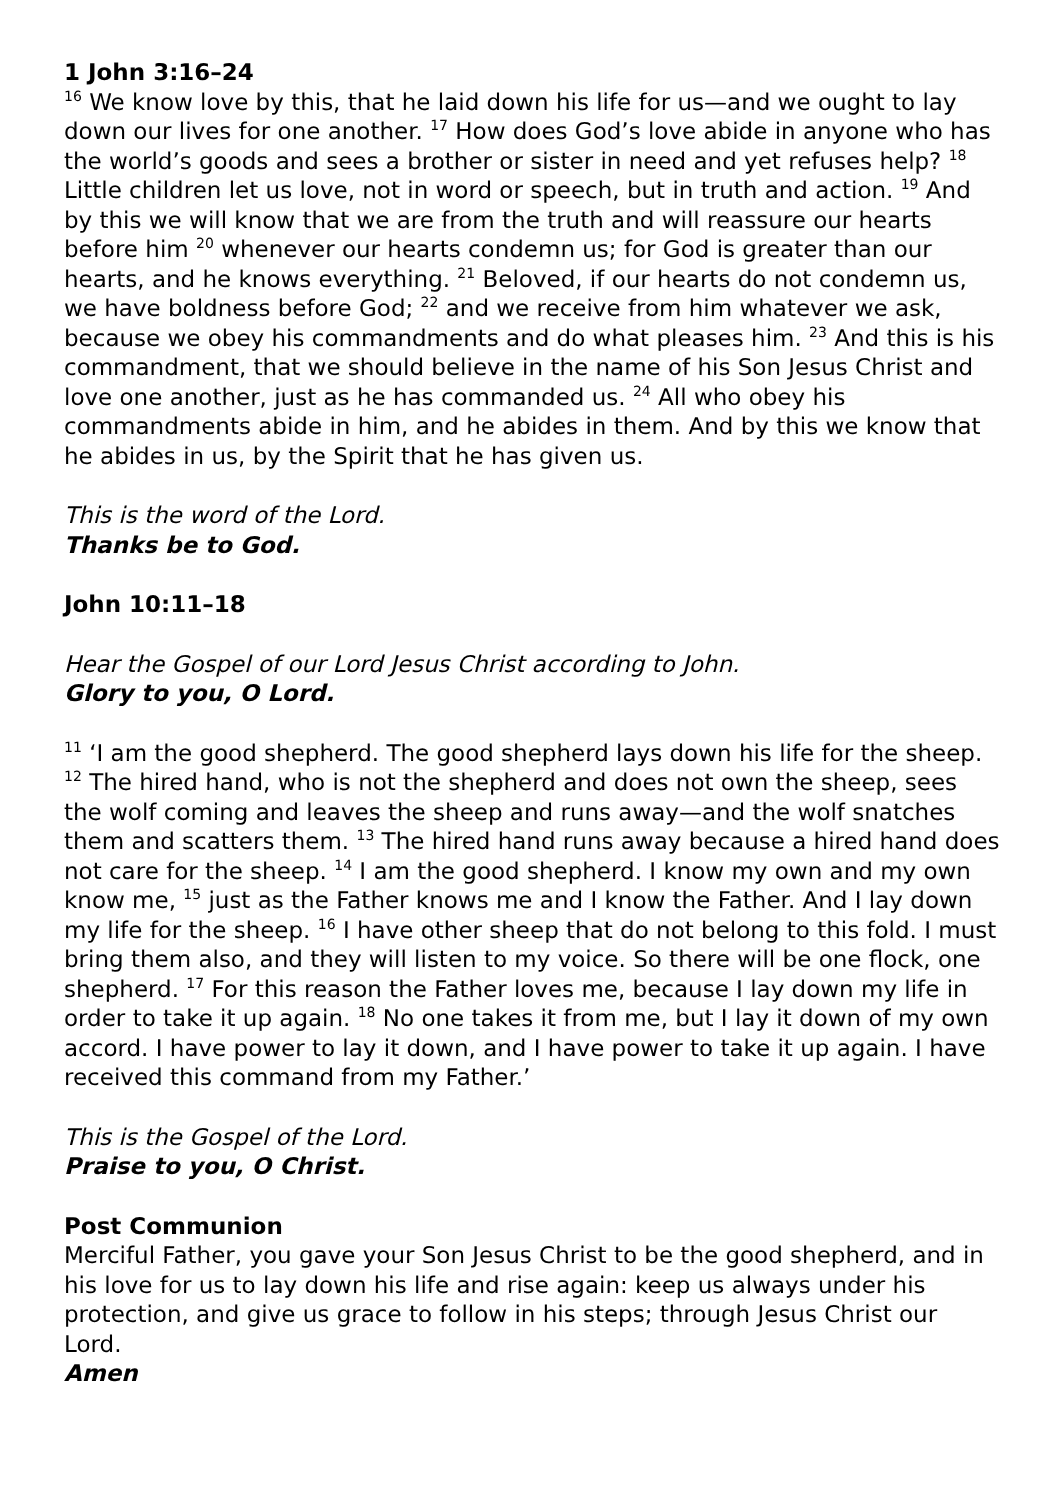1 John 3:16–24
<sup>16</sup> We know love by this, that he laid down his life for us—and we ought to lay down our lives for one another. <sup>17</sup> How does God’s love abide in anyone who has the world’s goods and sees a brother or sister in need and yet refuses help? <sup>18</sup> Little children let us love, not in word or speech, but in truth and action. <sup>19</sup> And by this we will know that we are from the truth and will reassure our hearts before him <sup>20</sup> whenever our hearts condemn us; for God is greater than our hearts, and he knows everything. <sup>21</sup> Beloved, if our hearts do not condemn us, we have boldness before God; <sup>22</sup> and we receive from him whatever we ask, because we obey his commandments and do what pleases him. <sup>23</sup> And this is his commandment, that we should believe in the name of his Son Jesus Christ and love one another, just as he has commanded us. <sup>24</sup> All who obey his commandments abide in him, and he abides in them. And by this we know that he abides in us, by the Spirit that he has given us.
This is the word of the Lord.
Thanks be to God.
John 10:11–18
Hear the Gospel of our Lord Jesus Christ according to John.
Glory to you, O Lord.
<sup>11</sup> ‘I am the good shepherd. The good shepherd lays down his life for the sheep. <sup>12</sup> The hired hand, who is not the shepherd and does not own the sheep, sees the wolf coming and leaves the sheep and runs away—and the wolf snatches them and scatters them. <sup>13</sup> The hired hand runs away because a hired hand does not care for the sheep. <sup>14</sup> I am the good shepherd. I know my own and my own know me, <sup>15</sup> just as the Father knows me and I know the Father. And I lay down my life for the sheep. <sup>16</sup> I have other sheep that do not belong to this fold. I must bring them also, and they will listen to my voice. So there will be one flock, one shepherd. <sup>17</sup> For this reason the Father loves me, because I lay down my life in order to take it up again. <sup>18</sup> No one takes it from me, but I lay it down of my own accord. I have power to lay it down, and I have power to take it up again. I have received this command from my Father.’
This is the Gospel of the Lord.
Praise to you, O Christ.
Post Communion
Merciful Father, you gave your Son Jesus Christ to be the good shepherd, and in his love for us to lay down his life and rise again: keep us always under his protection, and give us grace to follow in his steps; through Jesus Christ our Lord.
Amen